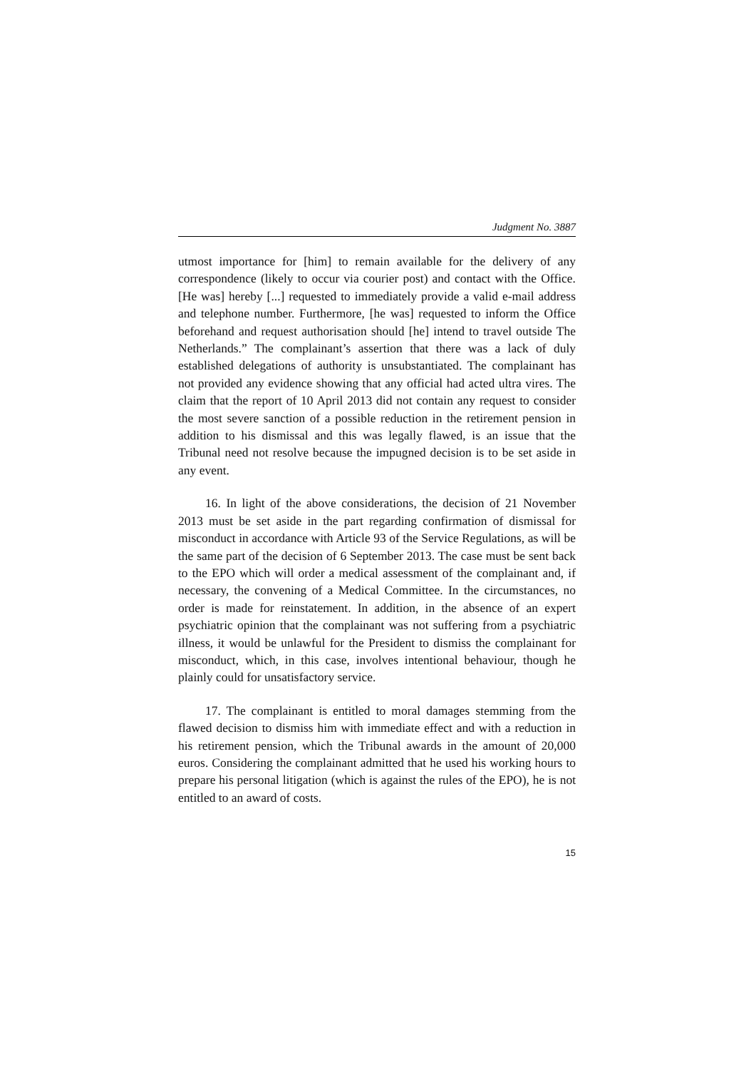Judgment No. 3887
utmost importance for [him] to remain available for the delivery of any correspondence (likely to occur via courier post) and contact with the Office. [He was] hereby [...] requested to immediately provide a valid e-mail address and telephone number. Furthermore, [he was] requested to inform the Office beforehand and request authorisation should [he] intend to travel outside The Netherlands.” The complainant’s assertion that there was a lack of duly established delegations of authority is unsubstantiated. The complainant has not provided any evidence showing that any official had acted ultra vires. The claim that the report of 10 April 2013 did not contain any request to consider the most severe sanction of a possible reduction in the retirement pension in addition to his dismissal and this was legally flawed, is an issue that the Tribunal need not resolve because the impugned decision is to be set aside in any event.
16. In light of the above considerations, the decision of 21 November 2013 must be set aside in the part regarding confirmation of dismissal for misconduct in accordance with Article 93 of the Service Regulations, as will be the same part of the decision of 6 September 2013. The case must be sent back to the EPO which will order a medical assessment of the complainant and, if necessary, the convening of a Medical Committee. In the circumstances, no order is made for reinstatement. In addition, in the absence of an expert psychiatric opinion that the complainant was not suffering from a psychiatric illness, it would be unlawful for the President to dismiss the complainant for misconduct, which, in this case, involves intentional behaviour, though he plainly could for unsatisfactory service.
17. The complainant is entitled to moral damages stemming from the flawed decision to dismiss him with immediate effect and with a reduction in his retirement pension, which the Tribunal awards in the amount of 20,000 euros. Considering the complainant admitted that he used his working hours to prepare his personal litigation (which is against the rules of the EPO), he is not entitled to an award of costs.
15